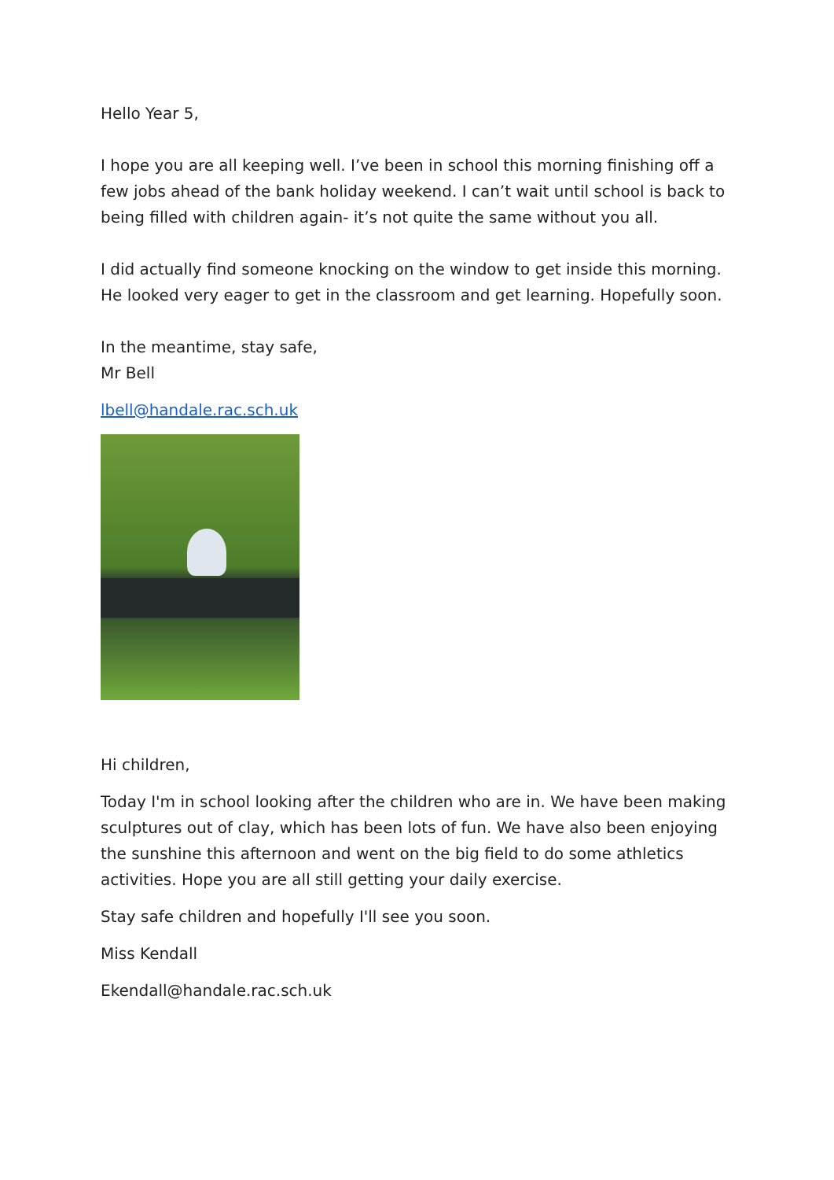Hello Year 5,
I hope you are all keeping well. I’ve been in school this morning finishing off a few jobs ahead of the bank holiday weekend. I can’t wait until school is back to being filled with children again- it’s not quite the same without you all.
I did actually find someone knocking on the window to get inside this morning. He looked very eager to get in the classroom and get learning. Hopefully soon.
In the meantime, stay safe,
Mr Bell
lbell@handale.rac.sch.uk
Hi children,
Today I'm in school looking after the children who are in. We have been making sculptures out of clay, which has been lots of fun. We have also been enjoying the sunshine this afternoon and went on the big field to do some athletics activities. Hope you are all still getting your daily exercise.
Stay safe children and hopefully I'll see you soon.
Miss Kendall
Ekendall@handale.rac.sch.uk